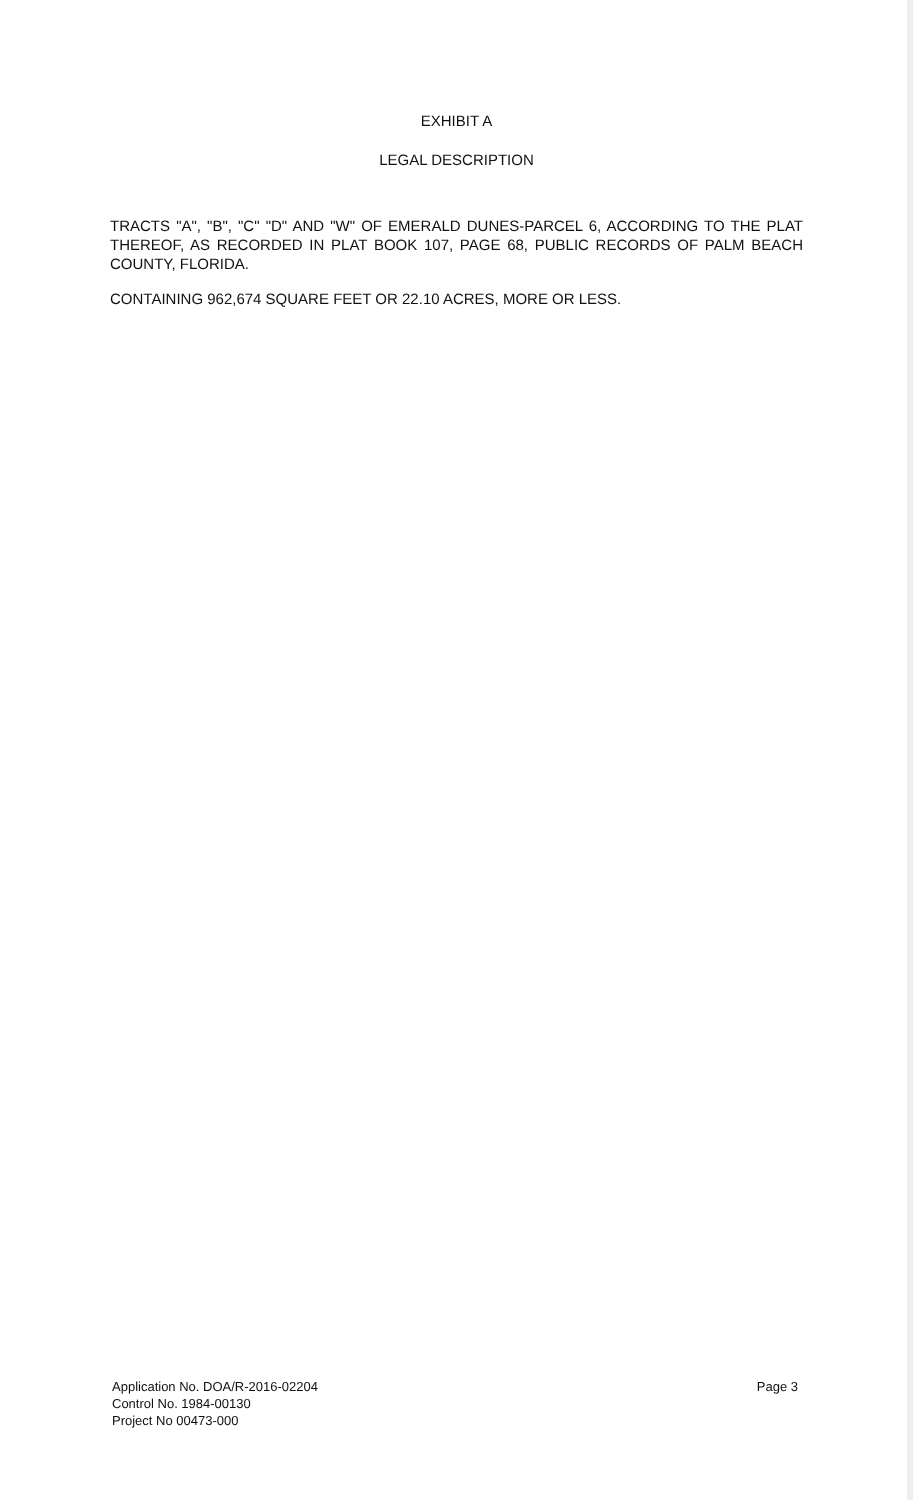EXHIBIT A
LEGAL DESCRIPTION
TRACTS "A", "B", "C" "D" AND "W" OF EMERALD DUNES-PARCEL 6, ACCORDING TO THE PLAT THEREOF, AS RECORDED IN PLAT BOOK 107, PAGE 68, PUBLIC RECORDS OF PALM BEACH COUNTY, FLORIDA.
CONTAINING 962,674 SQUARE FEET OR 22.10 ACRES, MORE OR LESS.
Application No. DOA/R-2016-02204
Control No. 1984-00130
Project No 00473-000
Page 3